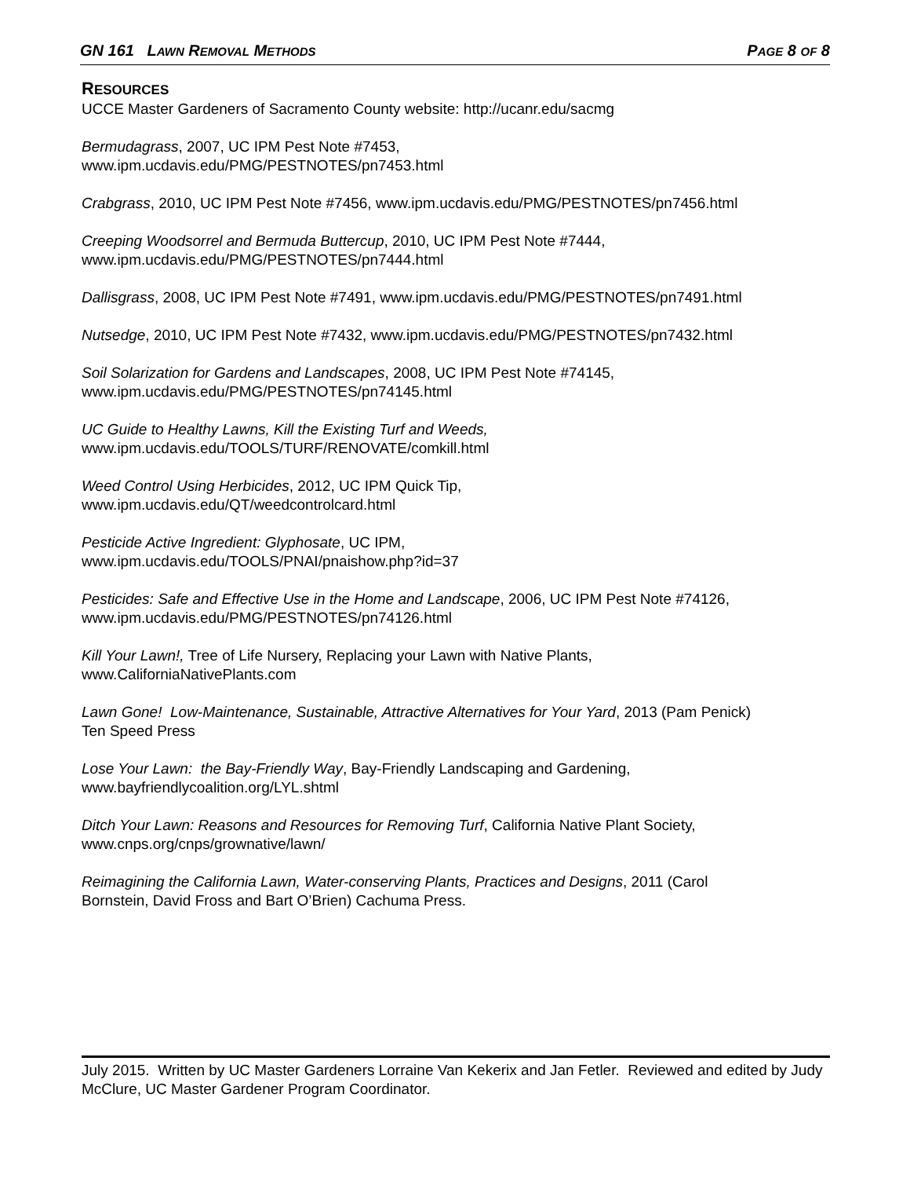GN 161 LAWN REMOVAL METHODS PAGE 8 OF 8
RESOURCES
UCCE Master Gardeners of Sacramento County website: http://ucanr.edu/sacmg
Bermudagrass, 2007, UC IPM Pest Note #7453,
www.ipm.ucdavis.edu/PMG/PESTNOTES/pn7453.html
Crabgrass, 2010, UC IPM Pest Note #7456, www.ipm.ucdavis.edu/PMG/PESTNOTES/pn7456.html
Creeping Woodsorrel and Bermuda Buttercup, 2010, UC IPM Pest Note #7444,
www.ipm.ucdavis.edu/PMG/PESTNOTES/pn7444.html
Dallisgrass, 2008, UC IPM Pest Note #7491, www.ipm.ucdavis.edu/PMG/PESTNOTES/pn7491.html
Nutsedge, 2010, UC IPM Pest Note #7432, www.ipm.ucdavis.edu/PMG/PESTNOTES/pn7432.html
Soil Solarization for Gardens and Landscapes, 2008, UC IPM Pest Note #74145,
www.ipm.ucdavis.edu/PMG/PESTNOTES/pn74145.html
UC Guide to Healthy Lawns, Kill the Existing Turf and Weeds,
www.ipm.ucdavis.edu/TOOLS/TURF/RENOVATE/comkill.html
Weed Control Using Herbicides, 2012, UC IPM Quick Tip,
www.ipm.ucdavis.edu/QT/weedcontrolcard.html
Pesticide Active Ingredient: Glyphosate, UC IPM,
www.ipm.ucdavis.edu/TOOLS/PNAI/pnaishow.php?id=37
Pesticides: Safe and Effective Use in the Home and Landscape, 2006, UC IPM Pest Note #74126,
www.ipm.ucdavis.edu/PMG/PESTNOTES/pn74126.html
Kill Your Lawn!, Tree of Life Nursery, Replacing your Lawn with Native Plants,
www.CaliforniaNativePlants.com
Lawn Gone! Low-Maintenance, Sustainable, Attractive Alternatives for Your Yard, 2013 (Pam Penick)
Ten Speed Press
Lose Your Lawn: the Bay-Friendly Way, Bay-Friendly Landscaping and Gardening,
www.bayfriendlycoalition.org/LYL.shtml
Ditch Your Lawn: Reasons and Resources for Removing Turf, California Native Plant Society,
www.cnps.org/cnps/grownative/lawn/
Reimagining the California Lawn, Water-conserving Plants, Practices and Designs, 2011 (Carol
Bornstein, David Fross and Bart O’Brien) Cachuma Press.
July 2015. Written by UC Master Gardeners Lorraine Van Kekerix and Jan Fetler. Reviewed and edited by Judy McClure, UC Master Gardener Program Coordinator.